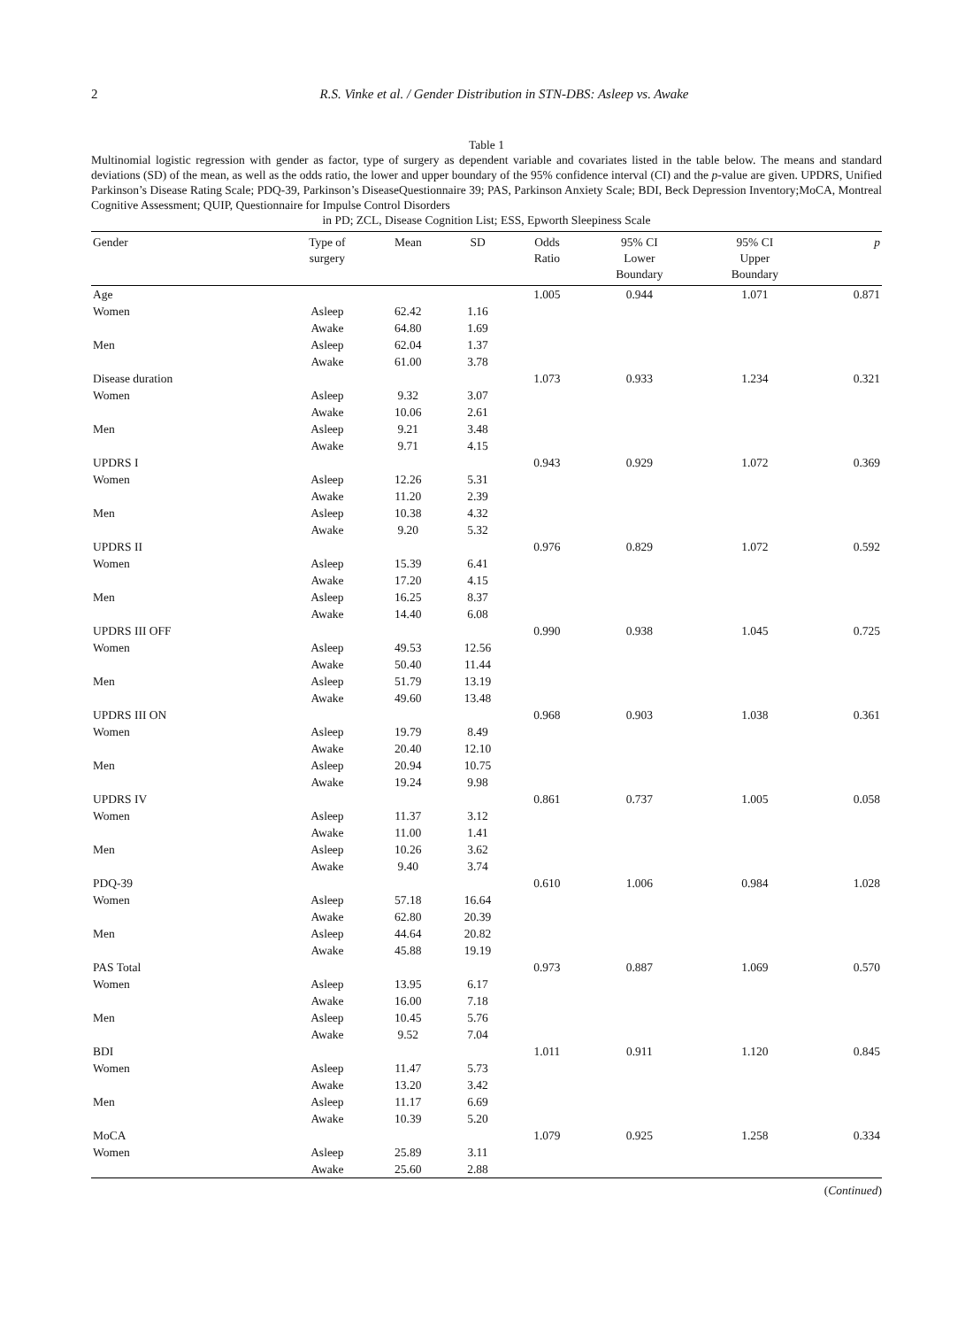2 R.S. Vinke et al. / Gender Distribution in STN-DBS: Asleep vs. Awake
Table 1
Multinomial logistic regression with gender as factor, type of surgery as dependent variable and covariates listed in the table below. The means and standard deviations (SD) of the mean, as well as the odds ratio, the lower and upper boundary of the 95% confidence interval (CI) and the p-value are given. UPDRS, Unified Parkinson’s Disease Rating Scale; PDQ-39, Parkinson’s DiseaseQuestionnaire 39; PAS, Parkinson Anxiety Scale; BDI, Beck Depression Inventory;MoCA, Montreal Cognitive Assessment; QUIP, Questionnaire for Impulse Control Disorders
in PD; ZCL, Disease Cognition List; ESS, Epworth Sleepiness Scale
| Gender | Type of surgery | Mean | SD | Odds Ratio | 95% CI Lower Boundary | 95% CI Upper Boundary | p |
| --- | --- | --- | --- | --- | --- | --- | --- |
| Age | | | | 1.005 | 0.944 | 1.071 | 0.871 |
| Women | Asleep | 62.42 | 1.16 | | | | |
| | Awake | 64.80 | 1.69 | | | | |
| Men | Asleep | 62.04 | 1.37 | | | | |
| | Awake | 61.00 | 3.78 | | | | |
| Disease duration | | | | 1.073 | 0.933 | 1.234 | 0.321 |
| Women | Asleep | 9.32 | 3.07 | | | | |
| | Awake | 10.06 | 2.61 | | | | |
| Men | Asleep | 9.21 | 3.48 | | | | |
| | Awake | 9.71 | 4.15 | | | | |
| UPDRS I | | | | 0.943 | 0.929 | 1.072 | 0.369 |
| Women | Asleep | 12.26 | 5.31 | | | | |
| | Awake | 11.20 | 2.39 | | | | |
| Men | Asleep | 10.38 | 4.32 | | | | |
| | Awake | 9.20 | 5.32 | | | | |
| UPDRS II | | | | 0.976 | 0.829 | 1.072 | 0.592 |
| Women | Asleep | 15.39 | 6.41 | | | | |
| | Awake | 17.20 | 4.15 | | | | |
| Men | Asleep | 16.25 | 8.37 | | | | |
| | Awake | 14.40 | 6.08 | | | | |
| UPDRS III OFF | | | | 0.990 | 0.938 | 1.045 | 0.725 |
| Women | Asleep | 49.53 | 12.56 | | | | |
| | Awake | 50.40 | 11.44 | | | | |
| Men | Asleep | 51.79 | 13.19 | | | | |
| | Awake | 49.60 | 13.48 | | | | |
| UPDRS III ON | | | | 0.968 | 0.903 | 1.038 | 0.361 |
| Women | Asleep | 19.79 | 8.49 | | | | |
| | Awake | 20.40 | 12.10 | | | | |
| Men | Asleep | 20.94 | 10.75 | | | | |
| | Awake | 19.24 | 9.98 | | | | |
| UPDRS IV | | | | 0.861 | 0.737 | 1.005 | 0.058 |
| Women | Asleep | 11.37 | 3.12 | | | | |
| | Awake | 11.00 | 1.41 | | | | |
| Men | Asleep | 10.26 | 3.62 | | | | |
| | Awake | 9.40 | 3.74 | | | | |
| PDQ-39 | | | | 0.610 | 1.006 | 0.984 | 1.028 |
| Women | Asleep | 57.18 | 16.64 | | | | |
| | Awake | 62.80 | 20.39 | | | | |
| Men | Asleep | 44.64 | 20.82 | | | | |
| | Awake | 45.88 | 19.19 | | | | |
| PAS Total | | | | 0.973 | 0.887 | 1.069 | 0.570 |
| Women | Asleep | 13.95 | 6.17 | | | | |
| | Awake | 16.00 | 7.18 | | | | |
| Men | Asleep | 10.45 | 5.76 | | | | |
| | Awake | 9.52 | 7.04 | | | | |
| BDI | | | | 1.011 | 0.911 | 1.120 | 0.845 |
| Women | Asleep | 11.47 | 5.73 | | | | |
| | Awake | 13.20 | 3.42 | | | | |
| Men | Asleep | 11.17 | 6.69 | | | | |
| | Awake | 10.39 | 5.20 | | | | |
| MoCA | | | | 1.079 | 0.925 | 1.258 | 0.334 |
| Women | Asleep | 25.89 | 3.11 | | | | |
| | Awake | 25.60 | 2.88 | | | | |
(Continued)